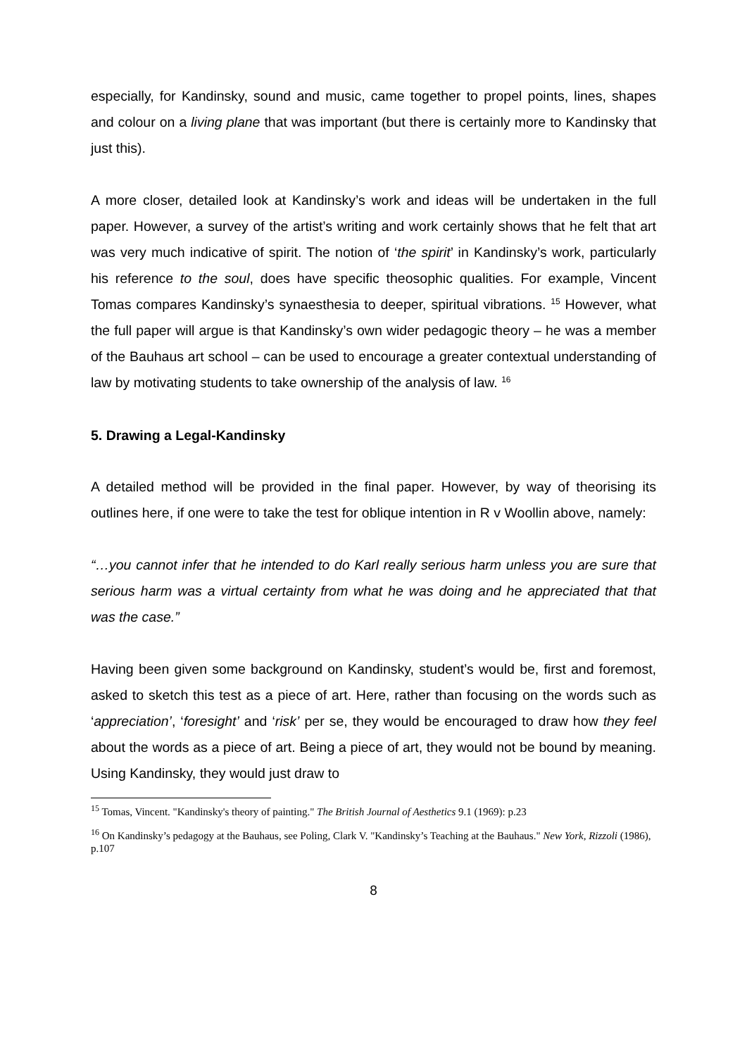especially, for Kandinsky, sound and music, came together to propel points, lines, shapes and colour on a living plane that was important (but there is certainly more to Kandinsky that just this).
A more closer, detailed look at Kandinsky’s work and ideas will be undertaken in the full paper. However, a survey of the artist’s writing and work certainly shows that he felt that art was very much indicative of spirit. The notion of ‘the spirit’ in Kandinsky’s work, particularly his reference to the soul, does have specific theosophic qualities. For example, Vincent Tomas compares Kandinsky’s synaesthesia to deeper, spiritual vibrations. <sup>15</sup> However, what the full paper will argue is that Kandinsky’s own wider pedagogic theory – he was a member of the Bauhaus art school – can be used to encourage a greater contextual understanding of law by motivating students to take ownership of the analysis of law. <sup>16</sup>
5. Drawing a Legal-Kandinsky
A detailed method will be provided in the final paper. However, by way of theorising its outlines here, if one were to take the test for oblique intention in R v Woollin above, namely:
“…you cannot infer that he intended to do Karl really serious harm unless you are sure that serious harm was a virtual certainty from what he was doing and he appreciated that that was the case.”
Having been given some background on Kandinsky, student’s would be, first and foremost, asked to sketch this test as a piece of art. Here, rather than focusing on the words such as ‘appreciation’, ‘foresight’ and ‘risk’ per se, they would be encouraged to draw how they feel about the words as a piece of art. Being a piece of art, they would not be bound by meaning. Using Kandinsky, they would just draw to
<sup>15</sup> Tomas, Vincent. "Kandinsky's theory of painting." The British Journal of Aesthetics 9.1 (1969): p.23
<sup>16</sup> On Kandinsky’s pedagogy at the Bauhaus, see Poling, Clark V. "Kandinsky’s Teaching at the Bauhaus." New York, Rizzoli (1986), p.107
8